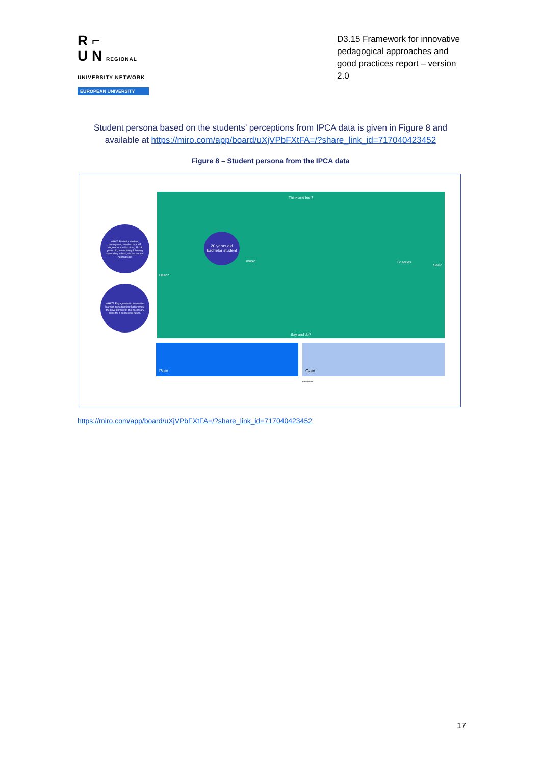R ⌐
U N REGIONAL UNIVERSITY NETWORK
EUROPEAN UNIVERSITY
D3.15 Framework for innovative pedagogical approaches and good practices report – version 2.0
Student persona based on the students’ perceptions from IPCA data is given in Figure 8 and available at https://miro.com/app/board/uXjVPbFXtFA=/?share_link_id=717040423452
Figure 8 – Student persona from the IPCA data
WHO? Bachelor student, portuguese, enrolled in a HE degree for the first time, 18/19 years old, immediately following secondary school, via the annual national call.
WHAT? Engagement in innovative learning opportunities that promote the development of the necessary skills for a successful future.
Think and feel?
Hear?
See?
Say and do?
music Tv series
20 years old bachelor student
Pain Gain
References:
https://miro.com/app/board/uXjVPbFXtFA=/?share_link_id=717040423452
17